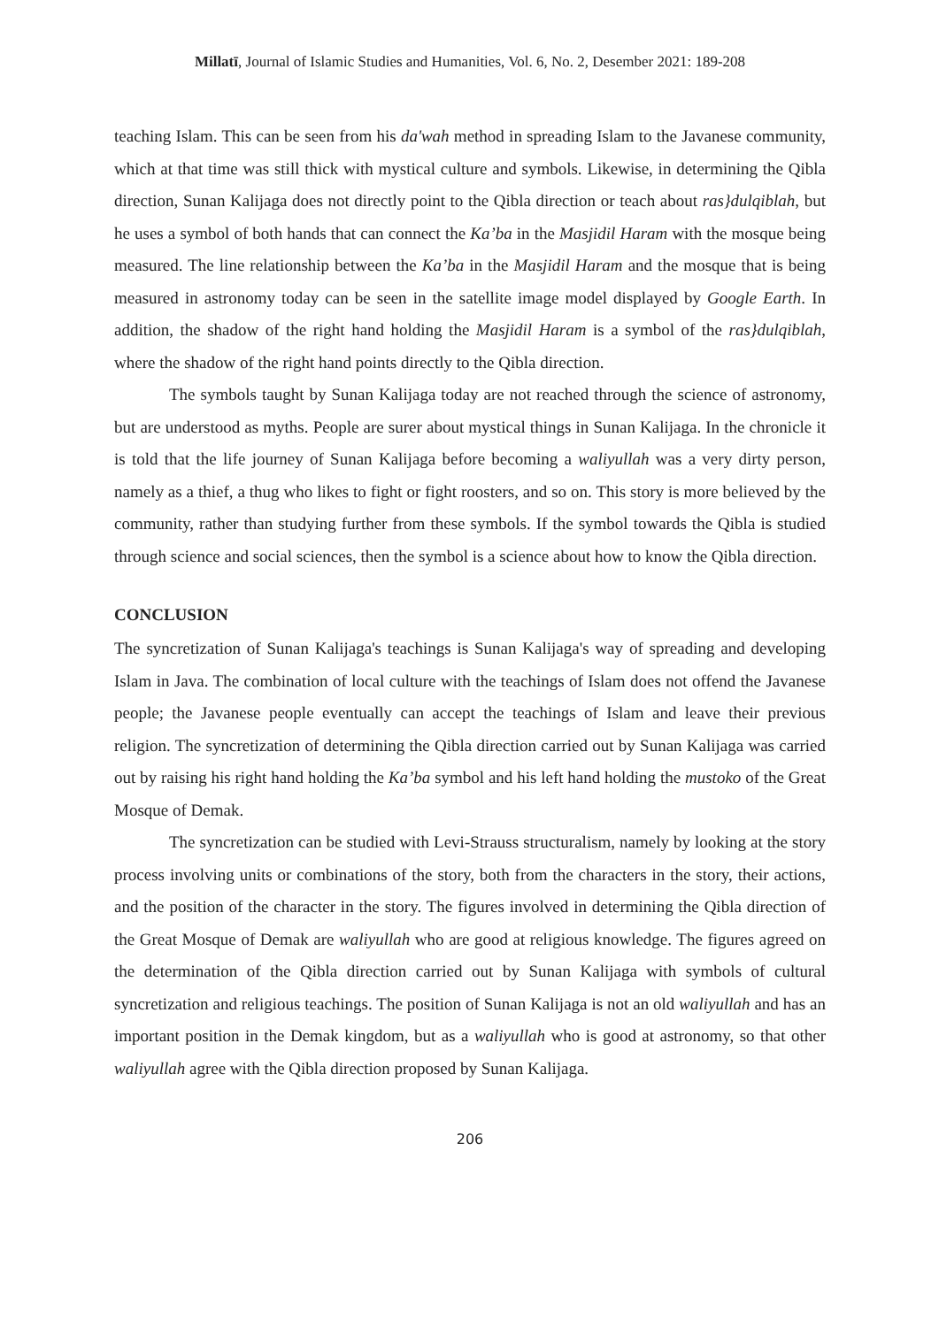Millatī, Journal of Islamic Studies and Humanities, Vol. 6, No. 2, Desember 2021: 189-208
teaching Islam. This can be seen from his da'wah method in spreading Islam to the Javanese community, which at that time was still thick with mystical culture and symbols. Likewise, in determining the Qibla direction, Sunan Kalijaga does not directly point to the Qibla direction or teach about ras}dulqiblah, but he uses a symbol of both hands that can connect the Ka’ba in the Masjidil Haram with the mosque being measured. The line relationship between the Ka’ba in the Masjidil Haram and the mosque that is being measured in astronomy today can be seen in the satellite image model displayed by Google Earth. In addition, the shadow of the right hand holding the Masjidil Haram is a symbol of the ras}dulqiblah, where the shadow of the right hand points directly to the Qibla direction.
The symbols taught by Sunan Kalijaga today are not reached through the science of astronomy, but are understood as myths. People are surer about mystical things in Sunan Kalijaga. In the chronicle it is told that the life journey of Sunan Kalijaga before becoming a waliyullah was a very dirty person, namely as a thief, a thug who likes to fight or fight roosters, and so on. This story is more believed by the community, rather than studying further from these symbols. If the symbol towards the Qibla is studied through science and social sciences, then the symbol is a science about how to know the Qibla direction.
CONCLUSION
The syncretization of Sunan Kalijaga's teachings is Sunan Kalijaga's way of spreading and developing Islam in Java. The combination of local culture with the teachings of Islam does not offend the Javanese people; the Javanese people eventually can accept the teachings of Islam and leave their previous religion. The syncretization of determining the Qibla direction carried out by Sunan Kalijaga was carried out by raising his right hand holding the Ka’ba symbol and his left hand holding the mustoko of the Great Mosque of Demak.
The syncretization can be studied with Levi-Strauss structuralism, namely by looking at the story process involving units or combinations of the story, both from the characters in the story, their actions, and the position of the character in the story. The figures involved in determining the Qibla direction of the Great Mosque of Demak are waliyullah who are good at religious knowledge. The figures agreed on the determination of the Qibla direction carried out by Sunan Kalijaga with symbols of cultural syncretization and religious teachings. The position of Sunan Kalijaga is not an old waliyullah and has an important position in the Demak kingdom, but as a waliyullah who is good at astronomy, so that other waliyullah agree with the Qibla direction proposed by Sunan Kalijaga.
206